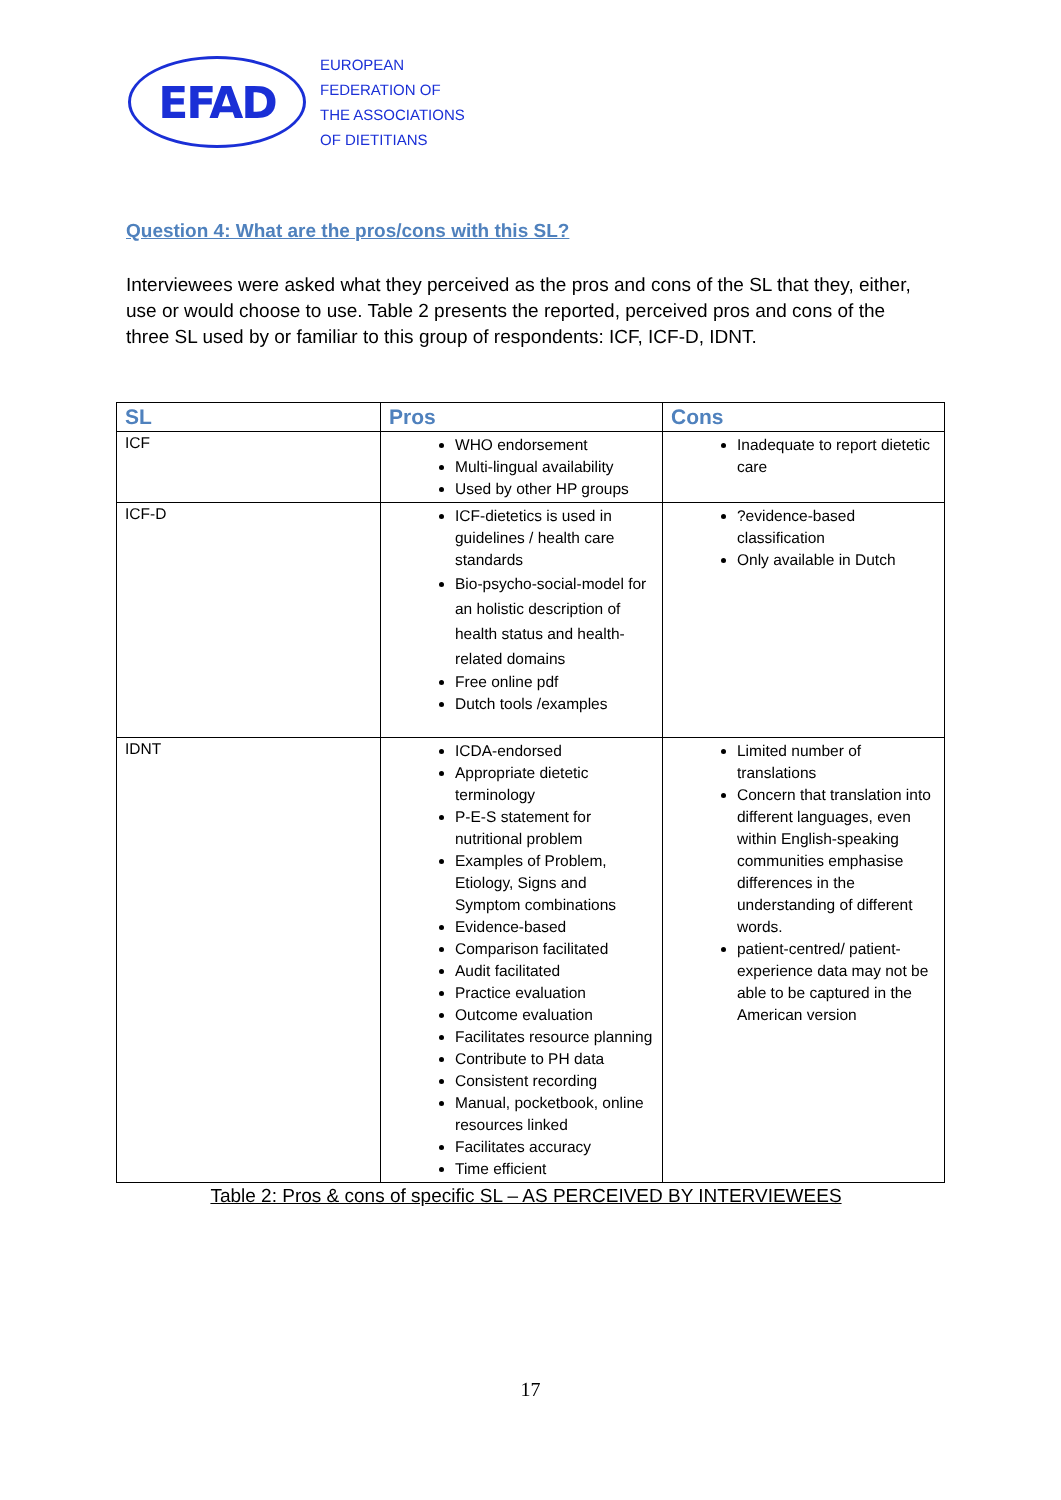EFAD
EUROPEAN
FEDERATION OF
THE ASSOCIATIONS
OF DIETITIANS
Question 4: What are the pros/cons with this SL?
Interviewees were asked what they perceived as the pros and cons of the SL that they, either, use or would choose to use. Table 2 presents the reported, perceived pros and cons of the three SL used by or familiar to this group of respondents: ICF, ICF-D, IDNT.
| SL | Pros | Cons |
| --- | --- | --- |
| ICF | WHO endorsement Multi-lingual availability Used by other HP groups | Inadequate to report dietetic care |
| ICF-D | ICF-dietetics is used in guidelines / health care standards Bio-psycho-social-model for an holistic description of health status and health- related domains Free online pdf Dutch tools /examples | ?evidence-based classification Only available in Dutch |
| IDNT | ICDA-endorsed Appropriate dietetic terminology P-E-S statement for nutritional problem Examples of Problem, Etiology, Signs and Symptom combinations Evidence-based Comparison facilitated Audit facilitated Practice evaluation Outcome evaluation Facilitates resource planning Contribute to PH data Consistent recording Manual, pocketbook, online resources linked Facilitates accuracy Time efficient | Limited number of translations Concern that translation into different languages, even within English-speaking communities emphasise differences in the understanding of different words. patient-centred/ patient-experience data may not be able to be captured in the American version |
Table 2: Pros & cons of specific SL – AS PERCEIVED BY INTERVIEWEES
17